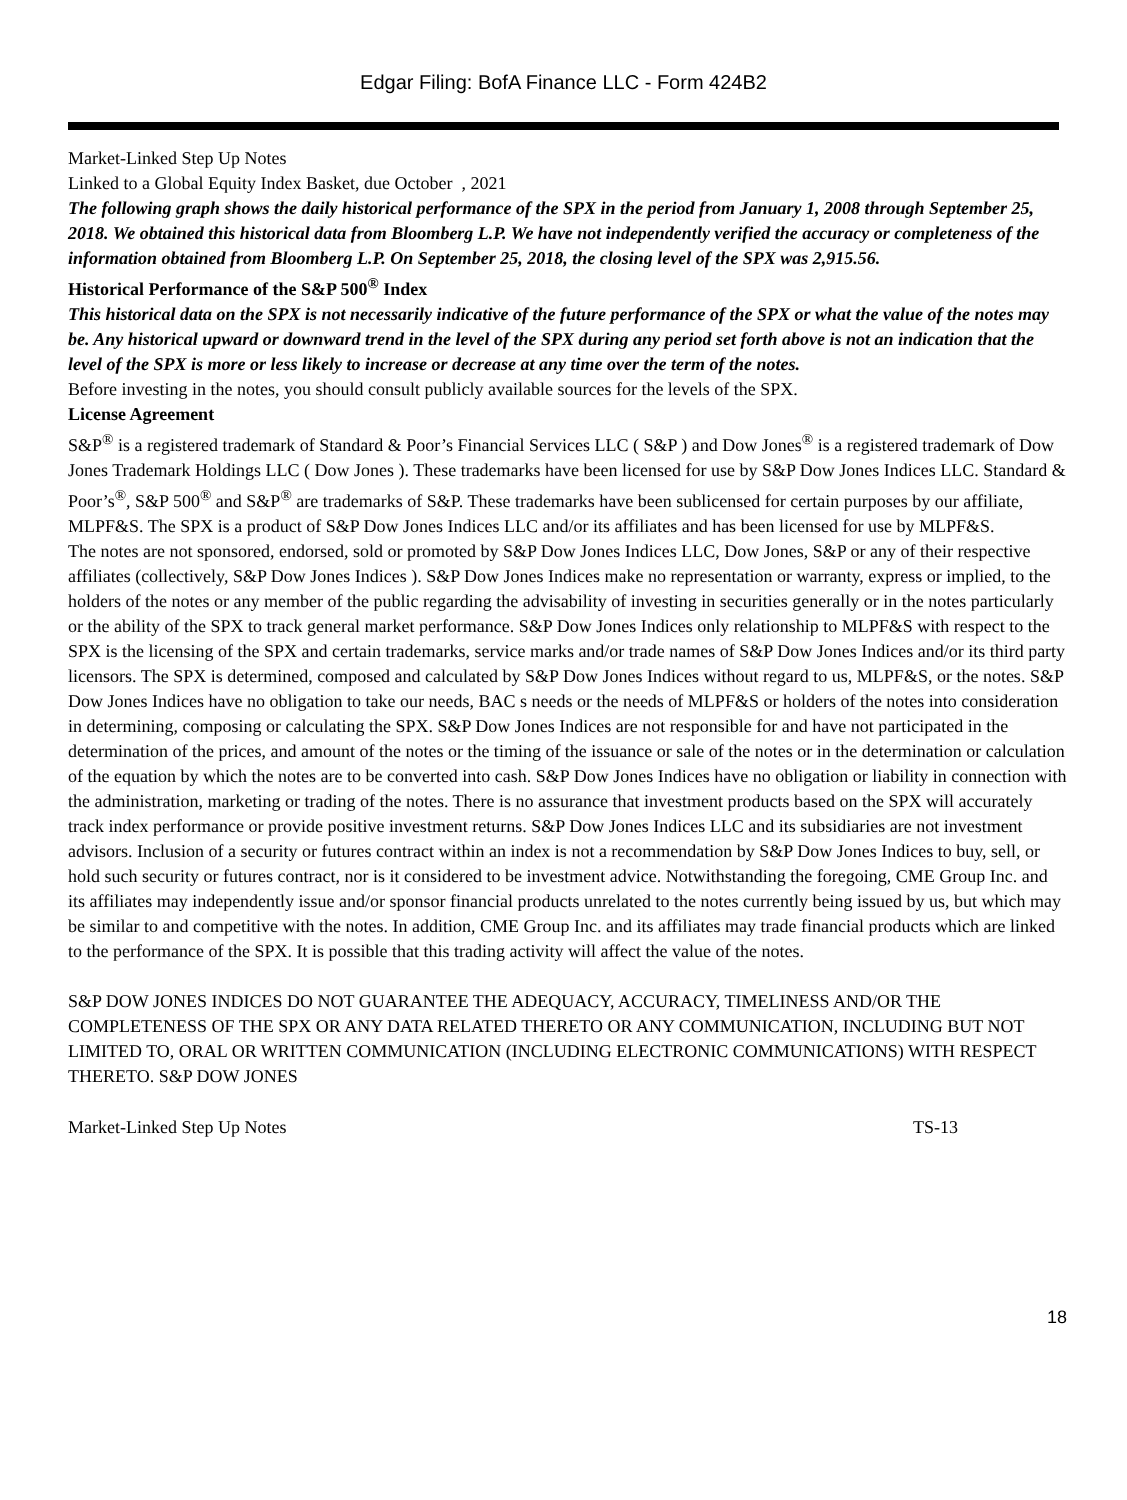Edgar Filing: BofA Finance LLC - Form 424B2
Market-Linked Step Up Notes
Linked to a Global Equity Index Basket, due October , 2021
The following graph shows the daily historical performance of the SPX in the period from January 1, 2008 through September 25, 2018. We obtained this historical data from Bloomberg L.P. We have not independently verified the accuracy or completeness of the information obtained from Bloomberg L.P. On September 25, 2018, the closing level of the SPX was 2,915.56.
Historical Performance of the S&P 500<sup>®</sup> Index
This historical data on the SPX is not necessarily indicative of the future performance of the SPX or what the value of the notes may be. Any historical upward or downward trend in the level of the SPX during any period set forth above is not an indication that the level of the SPX is more or less likely to increase or decrease at any time over the term of the notes.
Before investing in the notes, you should consult publicly available sources for the levels of the SPX.
License Agreement
S&P<sup>®</sup> is a registered trademark of Standard & Poor’s Financial Services LLC ( S&P ) and Dow Jones<sup>®</sup> is a registered trademark of Dow Jones Trademark Holdings LLC ( Dow Jones ). These trademarks have been licensed for use by S&P Dow Jones Indices LLC. Standard & Poor’s<sup>®</sup>, S&P 500<sup>®</sup> and S&P<sup>®</sup> are trademarks of S&P. These trademarks have been sublicensed for certain purposes by our affiliate, MLPF&S. The SPX is a product of S&P Dow Jones Indices LLC and/or its affiliates and has been licensed for use by MLPF&S.
The notes are not sponsored, endorsed, sold or promoted by S&P Dow Jones Indices LLC, Dow Jones, S&P or any of their respective affiliates (collectively, S&P Dow Jones Indices ). S&P Dow Jones Indices make no representation or warranty, express or implied, to the holders of the notes or any member of the public regarding the advisability of investing in securities generally or in the notes particularly or the ability of the SPX to track general market performance. S&P Dow Jones Indices only relationship to MLPF&S with respect to the SPX is the licensing of the SPX and certain trademarks, service marks and/or trade names of S&P Dow Jones Indices and/or its third party licensors. The SPX is determined, composed and calculated by S&P Dow Jones Indices without regard to us, MLPF&S, or the notes. S&P Dow Jones Indices have no obligation to take our needs, BAC s needs or the needs of MLPF&S or holders of the notes into consideration in determining, composing or calculating the SPX. S&P Dow Jones Indices are not responsible for and have not participated in the determination of the prices, and amount of the notes or the timing of the issuance or sale of the notes or in the determination or calculation of the equation by which the notes are to be converted into cash. S&P Dow Jones Indices have no obligation or liability in connection with the administration, marketing or trading of the notes. There is no assurance that investment products based on the SPX will accurately track index performance or provide positive investment returns. S&P Dow Jones Indices LLC and its subsidiaries are not investment advisors. Inclusion of a security or futures contract within an index is not a recommendation by S&P Dow Jones Indices to buy, sell, or hold such security or futures contract, nor is it considered to be investment advice. Notwithstanding the foregoing, CME Group Inc. and its affiliates may independently issue and/or sponsor financial products unrelated to the notes currently being issued by us, but which may be similar to and competitive with the notes. In addition, CME Group Inc. and its affiliates may trade financial products which are linked to the performance of the SPX. It is possible that this trading activity will affect the value of the notes.
S&P DOW JONES INDICES DO NOT GUARANTEE THE ADEQUACY, ACCURACY, TIMELINESS AND/OR THE COMPLETENESS OF THE SPX OR ANY DATA RELATED THERETO OR ANY COMMUNICATION, INCLUDING BUT NOT LIMITED TO, ORAL OR WRITTEN COMMUNICATION (INCLUDING ELECTRONIC COMMUNICATIONS) WITH RESPECT THERETO. S&P DOW JONES
Market-Linked Step Up Notes TS-13
18